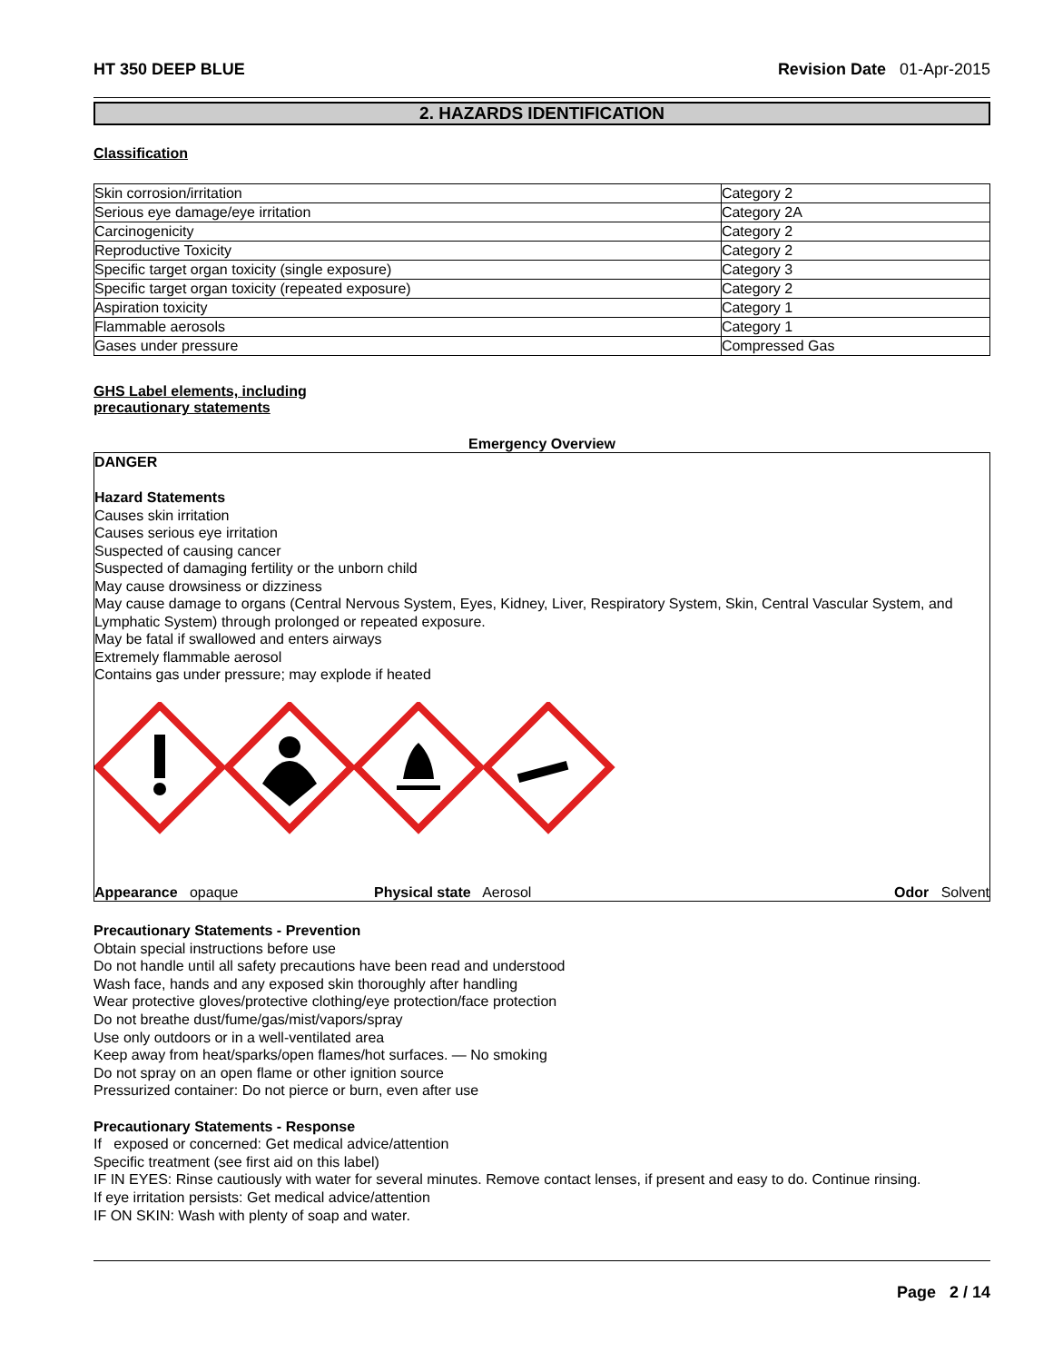HT 350 DEEP BLUE Revision Date 01-Apr-2015
2. HAZARDS IDENTIFICATION
Classification
| Skin corrosion/irritation | Category 2 |
| Serious eye damage/eye irritation | Category 2A |
| Carcinogenicity | Category 2 |
| Reproductive Toxicity | Category 2 |
| Specific target organ toxicity (single exposure) | Category 3 |
| Specific target organ toxicity (repeated exposure) | Category 2 |
| Aspiration toxicity | Category 1 |
| Flammable aerosols | Category 1 |
| Gases under pressure | Compressed Gas |
GHS Label elements, including
precautionary statements
Emergency Overview
DANGER
Hazard Statements
Causes skin irritation
Causes serious eye irritation
Suspected of causing cancer
Suspected of damaging fertility or the unborn child
May cause drowsiness or dizziness
May cause damage to organs (Central Nervous System, Eyes, Kidney, Liver, Respiratory System, Skin, Central Vascular System, and Lymphatic System) through prolonged or repeated exposure.
May be fatal if swallowed and enters airways
Extremely flammable aerosol
Contains gas under pressure; may explode if heated
Appearance opaque Physical state Aerosol Odor Solvent
Precautionary Statements - Prevention
Obtain special instructions before use
Do not handle until all safety precautions have been read and understood
Wash face, hands and any exposed skin thoroughly after handling
Wear protective gloves/protective clothing/eye protection/face protection
Do not breathe dust/fume/gas/mist/vapors/spray
Use only outdoors or in a well-ventilated area
Keep away from heat/sparks/open flames/hot surfaces. — No smoking
Do not spray on an open flame or other ignition source
Pressurized container: Do not pierce or burn, even after use
Precautionary Statements - Response
If exposed or concerned: Get medical advice/attention
Specific treatment (see first aid on this label)
IF IN EYES: Rinse cautiously with water for several minutes. Remove contact lenses, if present and easy to do. Continue rinsing.
If eye irritation persists: Get medical advice/attention
IF ON SKIN: Wash with plenty of soap and water.
Page 2 / 14